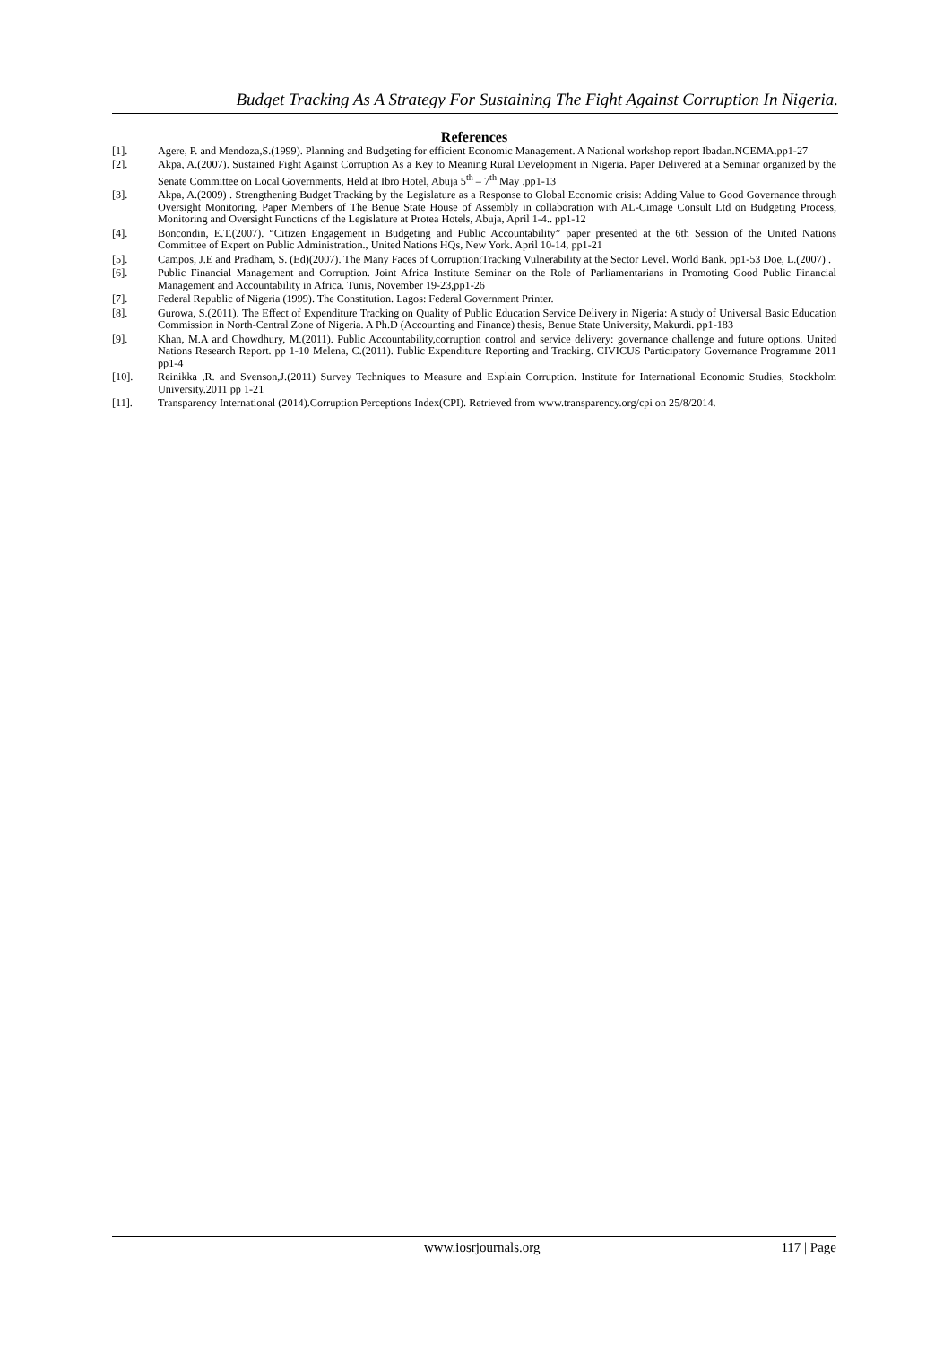Budget Tracking As A Strategy For Sustaining The Fight Against Corruption In Nigeria.
References
[1]. Agere, P. and Mendoza,S.(1999). Planning and Budgeting for efficient Economic Management. A National workshop report Ibadan.NCEMA.pp1-27
[2]. Akpa, A.(2007). Sustained Fight Against Corruption As a Key to Meaning Rural Development in Nigeria. Paper Delivered at a Seminar organized by the Senate Committee on Local Governments, Held at Ibro Hotel, Abuja 5<sup>th</sup> – 7<sup>th</sup> May .pp1-13
[3]. Akpa, A.(2009) . Strengthening Budget Tracking by the Legislature as a Response to Global Economic crisis: Adding Value to Good Governance through Oversight Monitoring. Paper Members of The Benue State House of Assembly in collaboration with AL-Cimage Consult Ltd on Budgeting Process, Monitoring and Oversight Functions of the Legislature at Protea Hotels, Abuja, April 1-4.. pp1-12
[4]. Boncondin, E.T.(2007). “Citizen Engagement in Budgeting and Public Accountability” paper presented at the 6th Session of the United Nations Committee of Expert on Public Administration., United Nations HQs, New York. April 10-14, pp1-21
[5]. Campos, J.E and Pradham, S. (Ed)(2007). The Many Faces of Corruption:Tracking Vulnerability at the Sector Level. World Bank. pp1-53 Doe, L.(2007) .
[6]. Public Financial Management and Corruption. Joint Africa Institute Seminar on the Role of Parliamentarians in Promoting Good Public Financial Management and Accountability in Africa. Tunis, November 19-23,pp1-26
[7]. Federal Republic of Nigeria (1999). The Constitution. Lagos: Federal Government Printer.
[8]. Gurowa, S.(2011). The Effect of Expenditure Tracking on Quality of Public Education Service Delivery in Nigeria: A study of Universal Basic Education Commission in North-Central Zone of Nigeria. A Ph.D (Accounting and Finance) thesis, Benue State University, Makurdi. pp1-183
[9]. Khan, M.A and Chowdhury, M.(2011). Public Accountability,corruption control and service delivery: governance challenge and future options. United Nations Research Report. pp 1-10 Melena, C.(2011). Public Expenditure Reporting and Tracking. CIVICUS Participatory Governance Programme 2011 pp1-4
[10]. Reinikka ,R. and Svenson,J.(2011) Survey Techniques to Measure and Explain Corruption. Institute for International Economic Studies, Stockholm University.2011 pp 1-21
[11]. Transparency International (2014).Corruption Perceptions Index(CPI). Retrieved from www.transparency.org/cpi on 25/8/2014.
www.iosrjournals.org 117 | Page